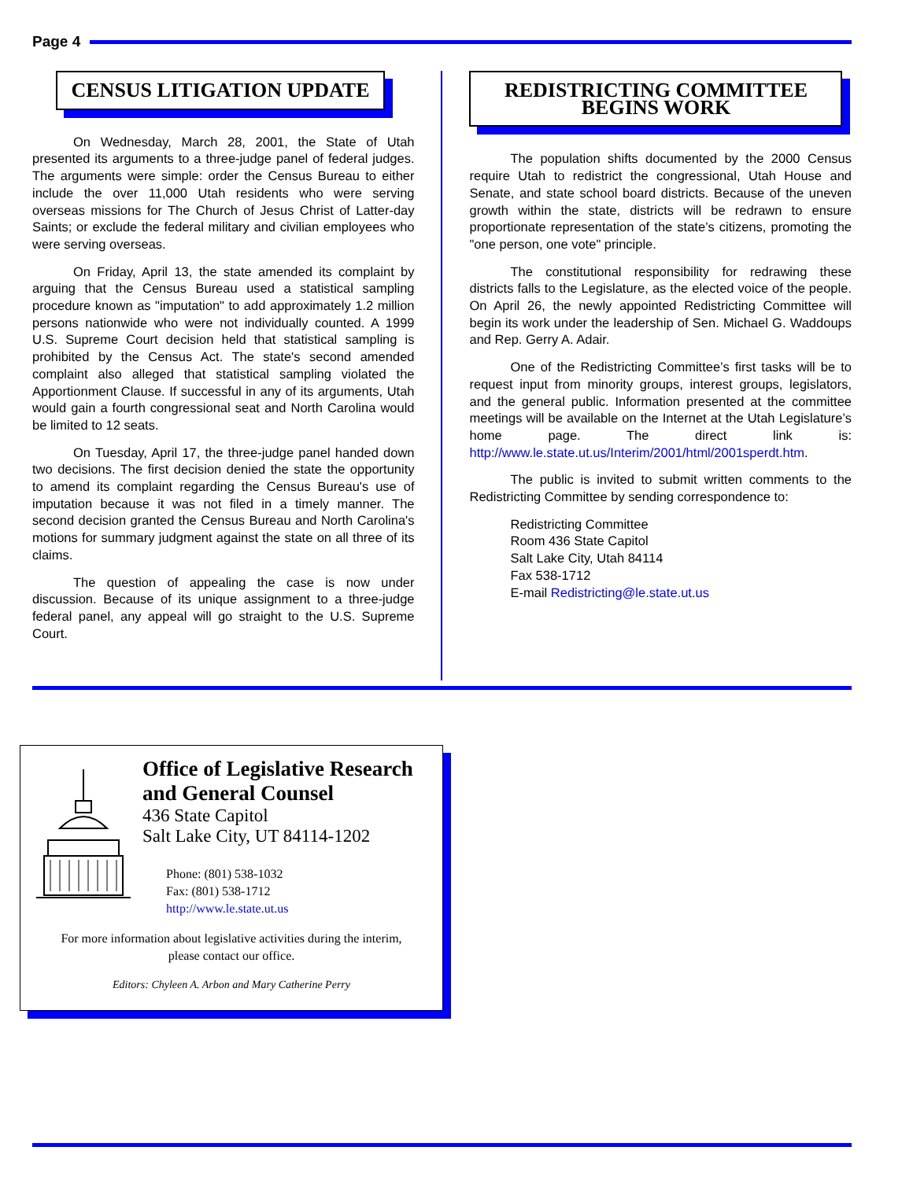Page 4
CENSUS LITIGATION UPDATE
On Wednesday, March 28, 2001, the State of Utah presented its arguments to a three-judge panel of federal judges. The arguments were simple: order the Census Bureau to either include the over 11,000 Utah residents who were serving overseas missions for The Church of Jesus Christ of Latter-day Saints; or exclude the federal military and civilian employees who were serving overseas.
On Friday, April 13, the state amended its complaint by arguing that the Census Bureau used a statistical sampling procedure known as "imputation" to add approximately 1.2 million persons nationwide who were not individually counted. A 1999 U.S. Supreme Court decision held that statistical sampling is prohibited by the Census Act. The state's second amended complaint also alleged that statistical sampling violated the Apportionment Clause. If successful in any of its arguments, Utah would gain a fourth congressional seat and North Carolina would be limited to 12 seats.
On Tuesday, April 17, the three-judge panel handed down two decisions. The first decision denied the state the opportunity to amend its complaint regarding the Census Bureau's use of imputation because it was not filed in a timely manner. The second decision granted the Census Bureau and North Carolina's motions for summary judgment against the state on all three of its claims.
The question of appealing the case is now under discussion. Because of its unique assignment to a three-judge federal panel, any appeal will go straight to the U.S. Supreme Court.
REDISTRICTING COMMITTEE
BEGINS WORK
The population shifts documented by the 2000 Census require Utah to redistrict the congressional, Utah House and Senate, and state school board districts. Because of the uneven growth within the state, districts will be redrawn to ensure proportionate representation of the state’s citizens, promoting the "one person, one vote" principle.
The constitutional responsibility for redrawing these districts falls to the Legislature, as the elected voice of the people. On April 26, the newly appointed Redistricting Committee will begin its work under the leadership of Sen. Michael G. Waddoups and Rep. Gerry A. Adair.
One of the Redistricting Committee’s first tasks will be to request input from minority groups, interest groups, legislators, and the general public. Information presented at the committee meetings will be available on the Internet at the Utah Legislature’s home page. The direct link is: http://www.le.state.ut.us/Interim/2001/html/2001sperdt.htm.
The public is invited to submit written comments to the Redistricting Committee by sending correspondence to:
Redistricting Committee
Room 436 State Capitol
Salt Lake City, Utah 84114
Fax 538-1712
E-mail Redistricting@le.state.ut.us
Office of Legislative Research
and General Counsel
436 State Capitol
Salt Lake City, UT 84114-1202
Phone: (801) 538-1032
Fax: (801) 538-1712
http://www.le.state.ut.us
For more information about legislative activities during the interim,
please contact our office.
Editors: Chyleen A. Arbon and Mary Catherine Perry